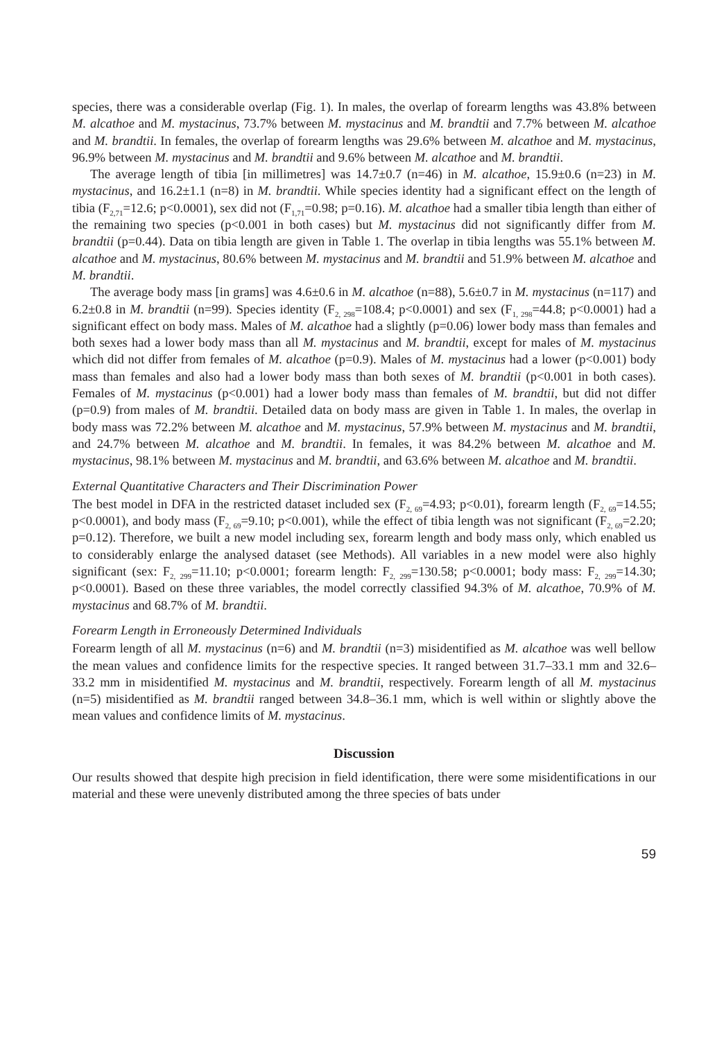species, there was a considerable overlap (Fig. 1). In males, the overlap of forearm lengths was 43.8% between M. alcathoe and M. mystacinus, 73.7% between M. mystacinus and M. brandtii and 7.7% between M. alcathoe and M. brandtii. In females, the overlap of forearm lengths was 29.6% between M. alcathoe and M. mystacinus, 96.9% between M. mystacinus and M. brandtii and 9.6% between M. alcathoe and M. brandtii.
The average length of tibia [in millimetres] was 14.7±0.7 (n=46) in M. alcathoe, 15.9±0.6 (n=23) in M. mystacinus, and 16.2±1.1 (n=8) in M. brandtii. While species identity had a significant effect on the length of tibia (F<sub>2,71</sub>=12.6; p<0.0001), sex did not (F<sub>1,71</sub>=0.98; p=0.16). M. alcathoe had a smaller tibia length than either of the remaining two species (p<0.001 in both cases) but M. mystacinus did not significantly differ from M. brandtii (p=0.44). Data on tibia length are given in Table 1. The overlap in tibia lengths was 55.1% between M. alcathoe and M. mystacinus, 80.6% between M. mystacinus and M. brandtii and 51.9% between M. alcathoe and M. brandtii.
The average body mass [in grams] was 4.6±0.6 in M. alcathoe (n=88), 5.6±0.7 in M. mystacinus (n=117) and 6.2±0.8 in M. brandtii (n=99). Species identity (F<sub>2, 298</sub>=108.4; p<0.0001) and sex (F<sub>1, 298</sub>=44.8; p<0.0001) had a significant effect on body mass. Males of M. alcathoe had a slightly (p=0.06) lower body mass than females and both sexes had a lower body mass than all M. mystacinus and M. brandtii, except for males of M. mystacinus which did not differ from females of M. alcathoe (p=0.9). Males of M. mystacinus had a lower (p<0.001) body mass than females and also had a lower body mass than both sexes of M. brandtii (p<0.001 in both cases). Females of M. mystacinus (p<0.001) had a lower body mass than females of M. brandtii, but did not differ (p=0.9) from males of M. brandtii. Detailed data on body mass are given in Table 1. In males, the overlap in body mass was 72.2% between M. alcathoe and M. mystacinus, 57.9% between M. mystacinus and M. brandtii, and 24.7% between M. alcathoe and M. brandtii. In females, it was 84.2% between M. alcathoe and M. mystacinus, 98.1% between M. mystacinus and M. brandtii, and 63.6% between M. alcathoe and M. brandtii.
External Quantitative Characters and Their Discrimination Power
The best model in DFA in the restricted dataset included sex (F<sub>2, 69</sub>=4.93; p<0.01), forearm length (F<sub>2, 69</sub>=14.55; p<0.0001), and body mass (F<sub>2, 69</sub>=9.10; p<0.001), while the effect of tibia length was not significant (F<sub>2, 69</sub>=2.20; p=0.12). Therefore, we built a new model including sex, forearm length and body mass only, which enabled us to considerably enlarge the analysed dataset (see Methods). All variables in a new model were also highly significant (sex: F<sub>2, 299</sub>=11.10; p<0.0001; forearm length: F<sub>2, 299</sub>=130.58; p<0.0001; body mass: F<sub>2, 299</sub>=14.30; p<0.0001). Based on these three variables, the model correctly classified 94.3% of M. alcathoe, 70.9% of M. mystacinus and 68.7% of M. brandtii.
Forearm Length in Erroneously Determined Individuals
Forearm length of all M. mystacinus (n=6) and M. brandtii (n=3) misidentified as M. alcathoe was well bellow the mean values and confidence limits for the respective species. It ranged between 31.7–33.1 mm and 32.6–33.2 mm in misidentified M. mystacinus and M. brandtii, respectively. Forearm length of all M. mystacinus (n=5) misidentified as M. brandtii ranged between 34.8–36.1 mm, which is well within or slightly above the mean values and confidence limits of M. mystacinus.
Discussion
Our results showed that despite high precision in field identification, there were some misidentifications in our material and these were unevenly distributed among the three species of bats under
59